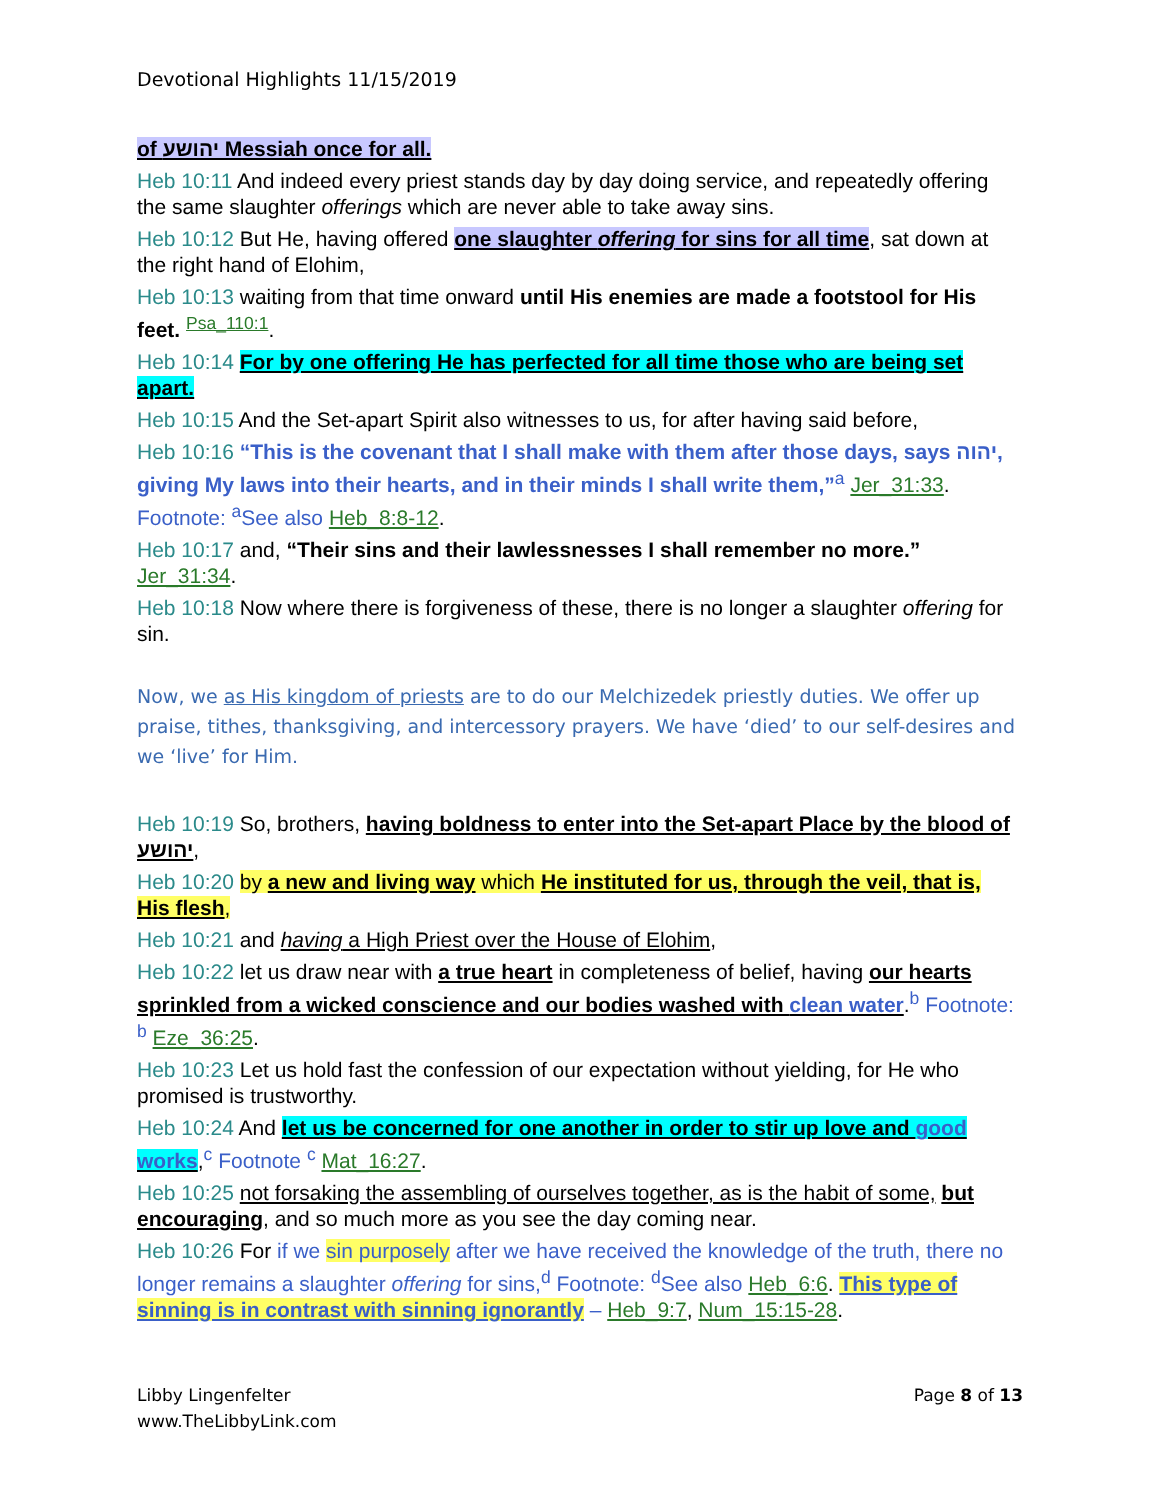Devotional Highlights 11/15/2019
of יהושע Messiah once for all.
Heb 10:11 And indeed every priest stands day by day doing service, and repeatedly offering the same slaughter offerings which are never able to take away sins.
Heb 10:12 But He, having offered one slaughter offering for sins for all time, sat down at the right hand of Elohim,
Heb 10:13 waiting from that time onward until His enemies are made a footstool for His feet. <sup>Psa_110:1</sup>.
Heb 10:14 For by one offering He has perfected for all time those who are being set apart.
Heb 10:15 And the Set-apart Spirit also witnesses to us, for after having said before,
Heb 10:16 “This is the covenant that I shall make with them after those days, says יהוה, giving My laws into their hearts, and in their minds I shall write them,”<sup>a</sup> Jer_31:33. Footnote: <sup>a</sup>See also Heb_8:8-12.
Heb 10:17 and, “Their sins and their lawlessnesses I shall remember no more.” Jer_31:34.
Heb 10:18 Now where there is forgiveness of these, there is no longer a slaughter offering for sin.
Now, we as His kingdom of priests are to do our Melchizedek priestly duties. We offer up praise, tithes, thanksgiving, and intercessory prayers. We have ‘died’ to our self-desires and we ‘live’ for Him.
Heb 10:19 So, brothers, having boldness to enter into the Set-apart Place by the blood of יהושע,
Heb 10:20 by a new and living way which He instituted for us, through the veil, that is, His flesh,
Heb 10:21 and having a High Priest over the House of Elohim,
Heb 10:22 let us draw near with a true heart in completeness of belief, having our hearts sprinkled from a wicked conscience and our bodies washed with clean water.<sup>b</sup> Footnote: <sup>b</sup> Eze_36:25.
Heb 10:23 Let us hold fast the confession of our expectation without yielding, for He who promised is trustworthy.
Heb 10:24 And let us be concerned for one another in order to stir up love and good works,<sup>c</sup> Footnote <sup>c</sup> Mat_16:27.
Heb 10:25 not forsaking the assembling of ourselves together, as is the habit of some, but encouraging, and so much more as you see the day coming near.
Heb 10:26 For if we sin purposely after we have received the knowledge of the truth, there no longer remains a slaughter offering for sins,<sup>d</sup> Footnote: <sup>d</sup>See also Heb_6:6. This type of sinning is in contrast with sinning ignorantly – Heb_9:7, Num_15:15-28.
Libby Lingenfelter
www.TheLibbyLink.com
Page 8 of 13